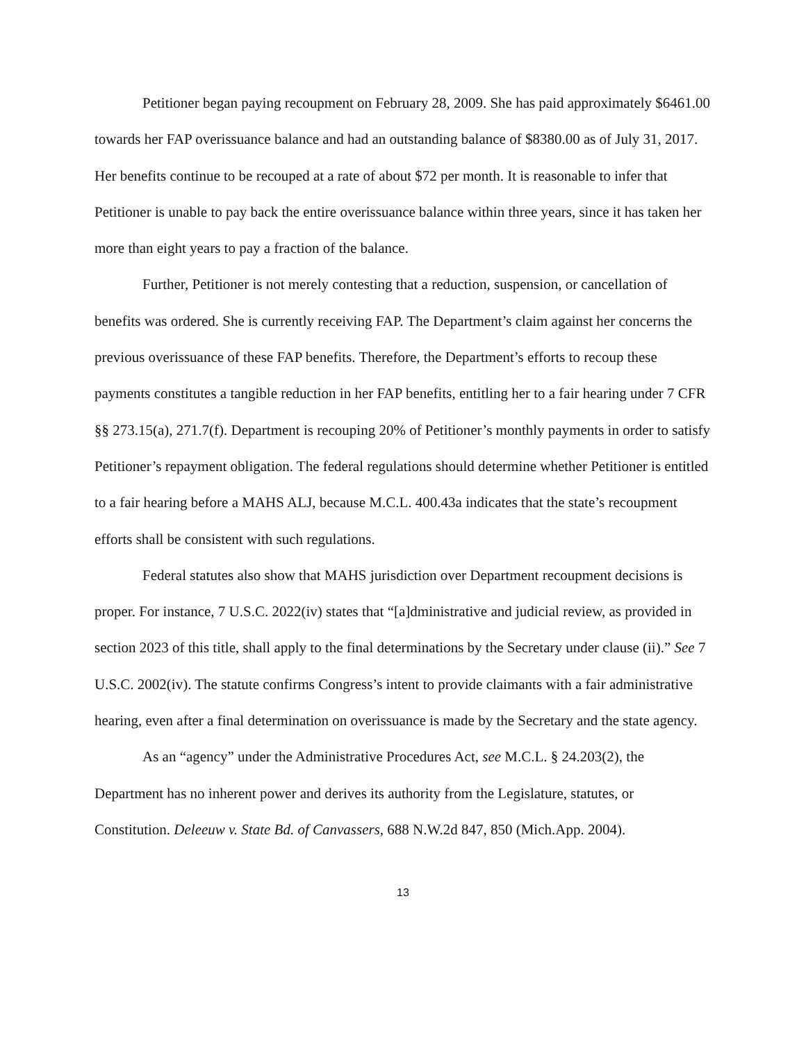Petitioner began paying recoupment on February 28, 2009. She has paid approximately $6461.00 towards her FAP overissuance balance and had an outstanding balance of $8380.00 as of July 31, 2017. Her benefits continue to be recouped at a rate of about $72 per month. It is reasonable to infer that Petitioner is unable to pay back the entire overissuance balance within three years, since it has taken her more than eight years to pay a fraction of the balance.
Further, Petitioner is not merely contesting that a reduction, suspension, or cancellation of benefits was ordered. She is currently receiving FAP. The Department’s claim against her concerns the previous overissuance of these FAP benefits. Therefore, the Department’s efforts to recoup these payments constitutes a tangible reduction in her FAP benefits, entitling her to a fair hearing under 7 CFR §§ 273.15(a), 271.7(f). Department is recouping 20% of Petitioner’s monthly payments in order to satisfy Petitioner’s repayment obligation. The federal regulations should determine whether Petitioner is entitled to a fair hearing before a MAHS ALJ, because M.C.L. 400.43a indicates that the state’s recoupment efforts shall be consistent with such regulations.
Federal statutes also show that MAHS jurisdiction over Department recoupment decisions is proper. For instance, 7 U.S.C. 2022(iv) states that “[a]dministrative and judicial review, as provided in section 2023 of this title, shall apply to the final determinations by the Secretary under clause (ii).” See 7 U.S.C. 2002(iv). The statute confirms Congress’s intent to provide claimants with a fair administrative hearing, even after a final determination on overissuance is made by the Secretary and the state agency.
As an “agency” under the Administrative Procedures Act, see M.C.L. § 24.203(2), the Department has no inherent power and derives its authority from the Legislature, statutes, or Constitution. Deleeuw v. State Bd. of Canvassers, 688 N.W.2d 847, 850 (Mich.App. 2004).
13